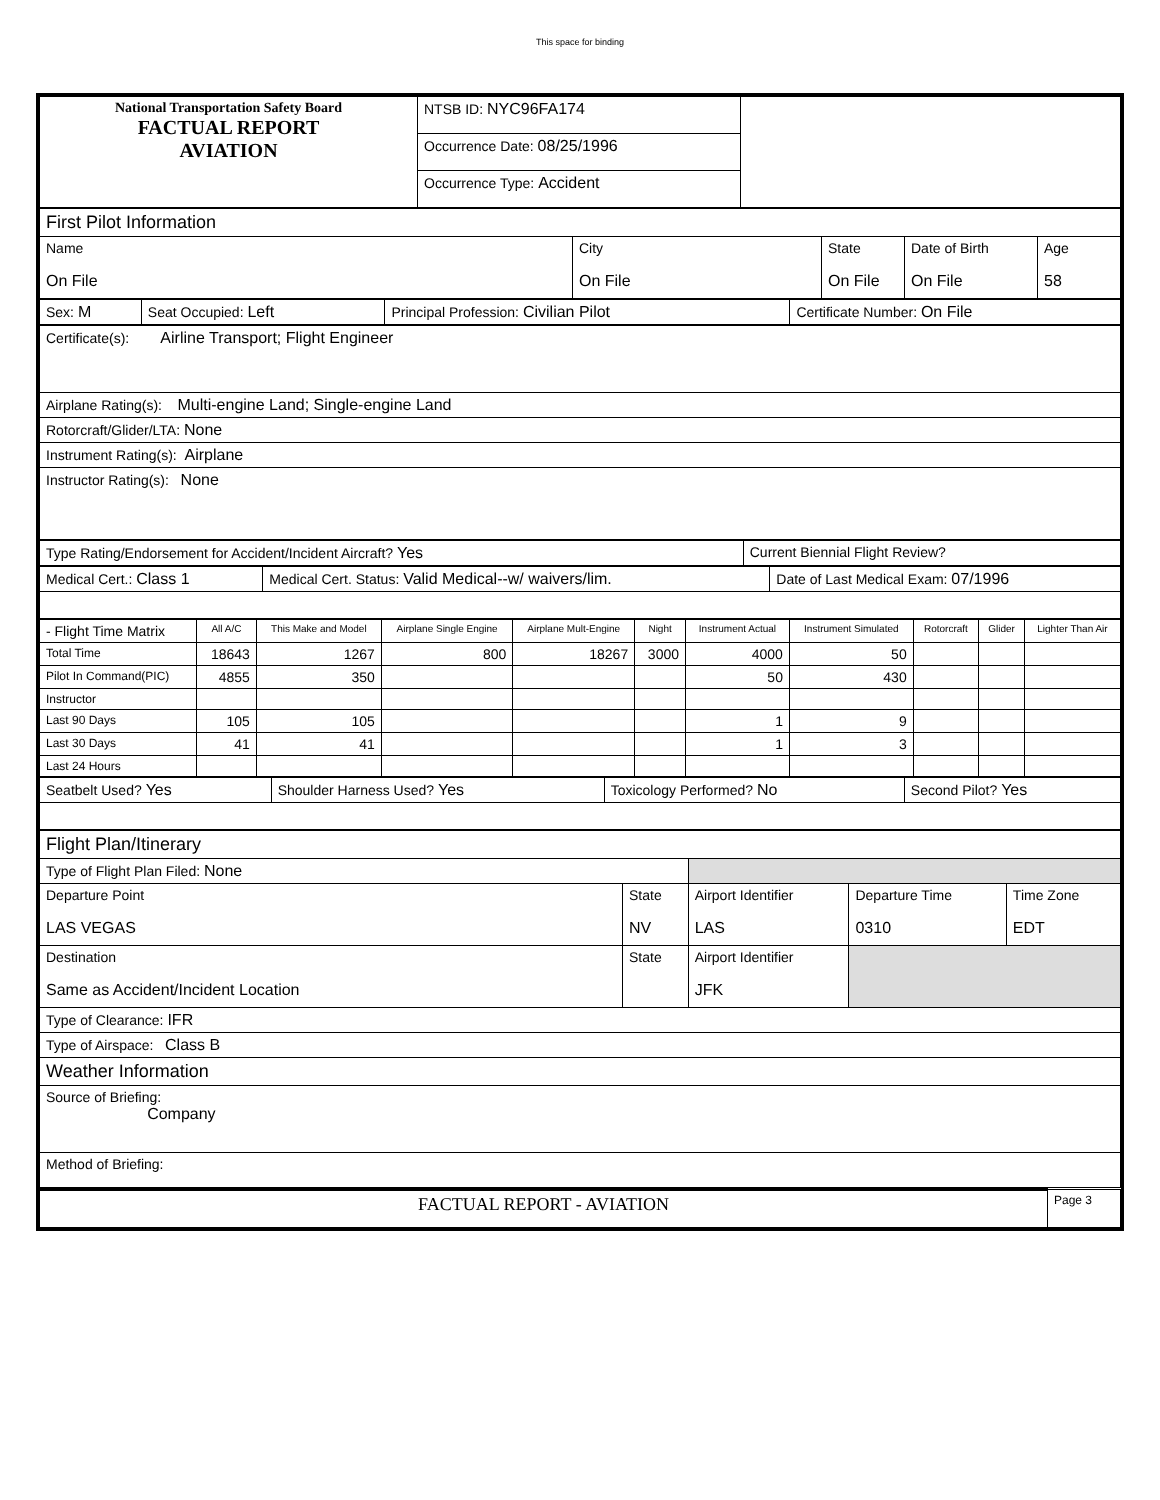This space for binding
| National Transportation Safety Board FACTUAL REPORT AVIATION | NTSB ID: NYC96FA174 | |
| | Occurrence Date: 08/25/1996 | |
| | Occurrence Type: Accident | |
| First Pilot Information | | | | |
| Name On File | City On File | State On File | Date of Birth On File | Age 58 |
| Sex: M | Seat Occupied: Left | Principal Profession: Civilian Pilot | Certificate Number: On File |
| Certificate(s): Airline Transport; Flight Engineer |
| Airplane Rating(s): Multi-engine Land; Single-engine Land |
| Rotorcraft/Glider/LTA: None |
| Instrument Rating(s): Airplane |
| Instructor Rating(s): None |
| Type Rating/Endorsement for Accident/Incident Aircraft? Yes | Current Biennial Flight Review? |
| Medical Cert.: Class 1 | Medical Cert. Status: Valid Medical--w/ waivers/lim. | Date of Last Medical Exam: 07/1996 |
| - Flight Time Matrix | All A/C | This Make and Model | Airplane Single Engine | Airplane Mult-Engine | Night | Instrument Actual | Instrument Simulated | Rotorcraft | Glider | Lighter Than Air |
| --- | --- | --- | --- | --- | --- | --- | --- | --- | --- | --- |
| Total Time | 18643 | 1267 | 800 | 18267 | 3000 | 4000 | 50 | | | |
| Pilot In Command(PIC) | 4855 | 350 | | | | 50 | 430 | | | |
| Instructor | | | | | | | | | | |
| Last 90 Days | 105 | 105 | | | | 1 | 9 | | | |
| Last 30 Days | 41 | 41 | | | | 1 | 3 | | | |
| Last 24 Hours | | | | | | | | | | |
| Seatbelt Used? Yes | Shoulder Harness Used? Yes | Toxicology Performed? No | Second Pilot? Yes |
| Flight Plan/Itinerary | | | | |
| Type of Flight Plan Filed: None | | | | |
| Departure Point LAS VEGAS | State NV | Airport Identifier LAS | Departure Time 0310 | Time Zone EDT |
| Destination Same as Accident/Incident Location | State | Airport Identifier JFK | | |
| Type of Clearance: IFR | | | | |
| Type of Airspace: Class B | | | | |
| Weather Information | | | | |
| Source of Briefing: Company | | | | |
| Method of Briefing: | | | | |
| FACTUAL REPORT - AVIATION | Page 3 |